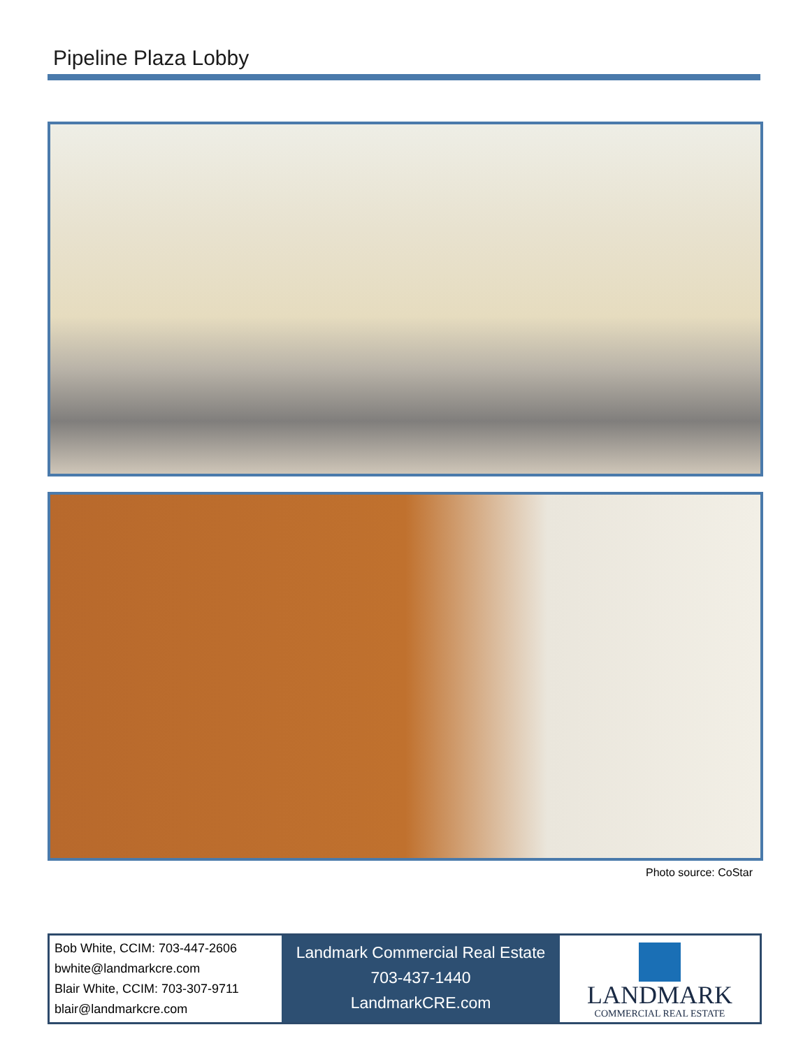Pipeline Plaza Lobby
Photo source: CoStar
Bob White, CCIM: 703-447-2606
bwhite@landmarkcre.com
Blair White, CCIM: 703-307-9711
blair@landmarkcre.com
Landmark Commercial Real Estate
703-437-1440
LandmarkCRE.com
LANDMARK
COMMERCIAL REAL ESTATE